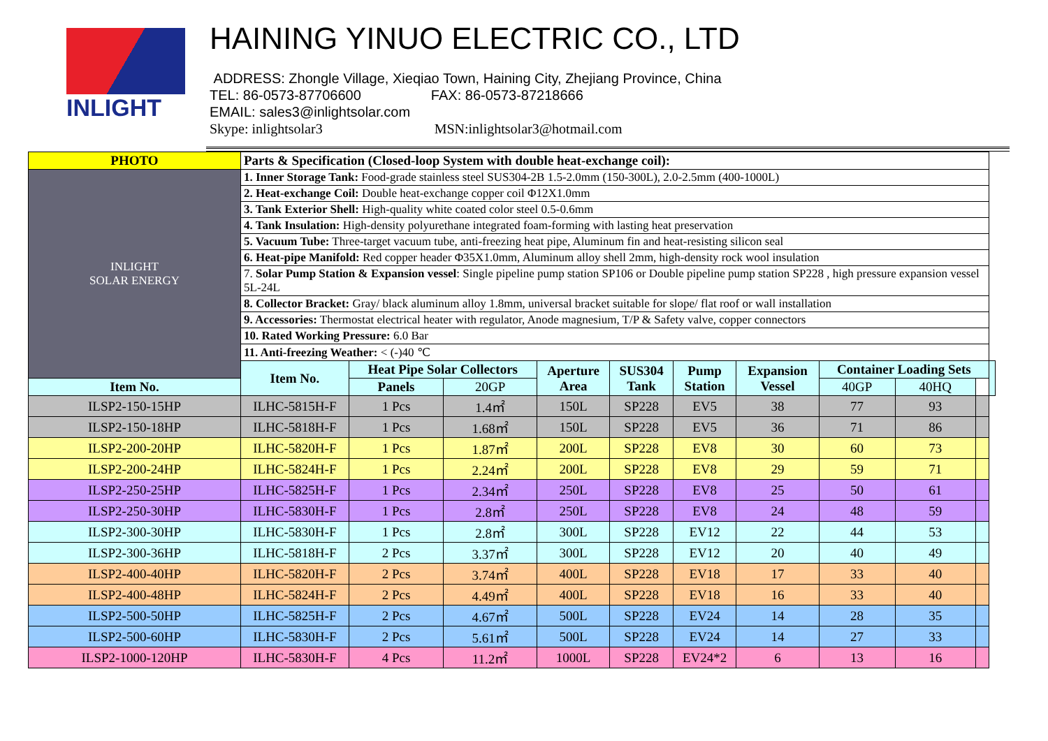INLIGHT
HAINING YINUO ELECTRIC CO., LTD
ADDRESS: Zhongle Village, Xieqiao Town, Haining City, Zhejiang Province, China
TEL: 86-0573-87706600 FAX: 86-0573-87218666
EMAIL: sales3@inlightsolar.com
Skype: inlightsolar3 MSN:inlightsolar3@hotmail.com
| PHOTO | Parts & Specification (Closed-loop System with double heat-exchange coil): | | | | | | | | | | |
| --- | --- | --- | --- | --- | --- | --- | --- | --- | --- | --- | --- |
| INLIGHT SOLAR ENERGY | 1. Inner Storage Tank: Food-grade stainless steel SUS304-2B 1.5-2.0mm (150-300L), 2.0-2.5mm (400-1000L) | | | | | | | | | | |
| | 2. Heat-exchange Coil: Double heat-exchange copper coil Φ12X1.0mm | | | | | | | | | | |
| | 3. Tank Exterior Shell: High-quality white coated color steel 0.5-0.6mm | | | | | | | | | | |
| | 4. Tank Insulation: High-density polyurethane integrated foam-forming with lasting heat preservation | | | | | | | | | | |
| | 5. Vacuum Tube: Three-target vacuum tube, anti-freezing heat pipe, Aluminum fin and heat-resisting silicon seal | | | | | | | | | | |
| | 6. Heat-pipe Manifold: Red copper header Φ35X1.0mm, Aluminum alloy shell 2mm, high-density rock wool insulation | | | | | | | | | | |
| | 7. Solar Pump Station & Expansion vessel : Single pipeline pump station SP106 or Double pipeline pump station SP228 , high pressure expansion vessel 5L-24L | | | | | | | | | | |
| | 8. Collector Bracket: Gray/ black aluminum alloy 1.8mm, universal bracket suitable for slope/ flat roof or wall installation | | | | | | | | | | |
| | 9. Accessories: Thermostat electrical heater with regulator, Anode magnesium, T/P & Safety valve, copper connectors | | | | | | | | | | |
| | 10. Rated Working Pressure: 6.0 Bar | | | | | | | | | | |
| | 11. Anti-freezing Weather: < (-)40 ℃ | | | | | | | | | | |
| | Item No. | Heat Pipe Solar Collectors | | Aperture Area | SUS304 Tank | Pump Station | Expansion Vessel | Container Loading Sets | | | |
| Item No. | | Panels | 20GP | | | | | 40GP | 40HQ | | |
| ILSP2-150-15HP | ILHC-5815H-F | 1 Pcs | 1.4㎡ | 150L | SP228 | EV5 | 38 | 77 | 93 | | |
| ILSP2-150-18HP | ILHC-5818H-F | 1 Pcs | 1.68㎡ | 150L | SP228 | EV5 | 36 | 71 | 86 | | |
| ILSP2-200-20HP | ILHC-5820H-F | 1 Pcs | 1.87㎡ | 200L | SP228 | EV8 | 30 | 60 | 73 | | |
| ILSP2-200-24HP | ILHC-5824H-F | 1 Pcs | 2.24㎡ | 200L | SP228 | EV8 | 29 | 59 | 71 | | |
| ILSP2-250-25HP | ILHC-5825H-F | 1 Pcs | 2.34㎡ | 250L | SP228 | EV8 | 25 | 50 | 61 | | |
| ILSP2-250-30HP | ILHC-5830H-F | 1 Pcs | 2.8㎡ | 250L | SP228 | EV8 | 24 | 48 | 59 | | |
| ILSP2-300-30HP | ILHC-5830H-F | 1 Pcs | 2.8㎡ | 300L | SP228 | EV12 | 22 | 44 | 53 | | |
| ILSP2-300-36HP | ILHC-5818H-F | 2 Pcs | 3.37㎡ | 300L | SP228 | EV12 | 20 | 40 | 49 | | |
| ILSP2-400-40HP | ILHC-5820H-F | 2 Pcs | 3.74㎡ | 400L | SP228 | EV18 | 17 | 33 | 40 | | |
| ILSP2-400-48HP | ILHC-5824H-F | 2 Pcs | 4.49㎡ | 400L | SP228 | EV18 | 16 | 33 | 40 | | |
| ILSP2-500-50HP | ILHC-5825H-F | 2 Pcs | 4.67㎡ | 500L | SP228 | EV24 | 14 | 28 | 35 | | |
| ILSP2-500-60HP | ILHC-5830H-F | 2 Pcs | 5.61㎡ | 500L | SP228 | EV24 | 14 | 27 | 33 | | |
| ILSP2-1000-120HP | ILHC-5830H-F | 4 Pcs | 11.2㎡ | 1000L | SP228 | EV24*2 | 6 | 13 | 16 | | |